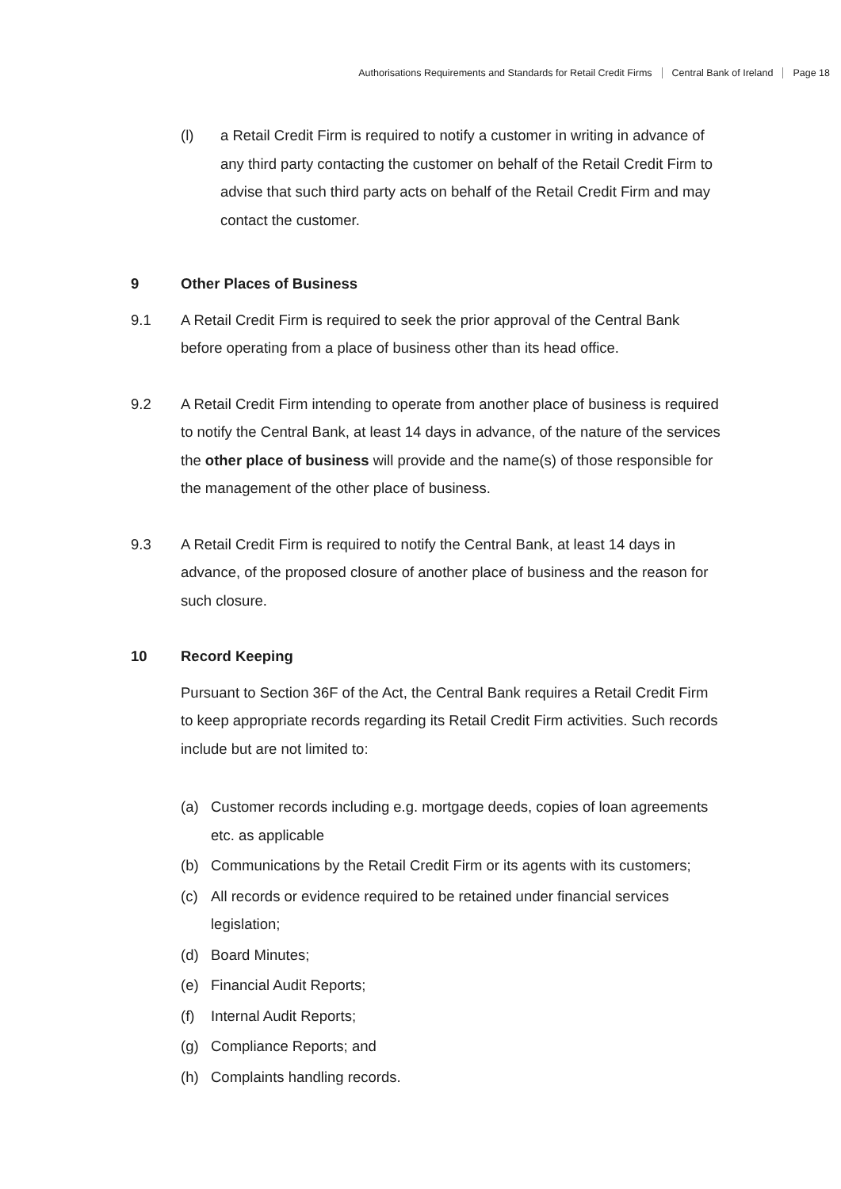Authorisations Requirements and Standards for Retail Credit Firms Central Bank of Ireland Page 18
(l) a Retail Credit Firm is required to notify a customer in writing in advance of any third party contacting the customer on behalf of the Retail Credit Firm to advise that such third party acts on behalf of the Retail Credit Firm and may contact the customer.
9 Other Places of Business
9.1 A Retail Credit Firm is required to seek the prior approval of the Central Bank before operating from a place of business other than its head office.
9.2 A Retail Credit Firm intending to operate from another place of business is required to notify the Central Bank, at least 14 days in advance, of the nature of the services the other place of business will provide and the name(s) of those responsible for the management of the other place of business.
9.3 A Retail Credit Firm is required to notify the Central Bank, at least 14 days in advance, of the proposed closure of another place of business and the reason for such closure.
10 Record Keeping
Pursuant to Section 36F of the Act, the Central Bank requires a Retail Credit Firm to keep appropriate records regarding its Retail Credit Firm activities. Such records include but are not limited to:
(a) Customer records including e.g. mortgage deeds, copies of loan agreements etc. as applicable
(b) Communications by the Retail Credit Firm or its agents with its customers;
(c) All records or evidence required to be retained under financial services legislation;
(d) Board Minutes;
(e) Financial Audit Reports;
(f) Internal Audit Reports;
(g) Compliance Reports; and
(h) Complaints handling records.